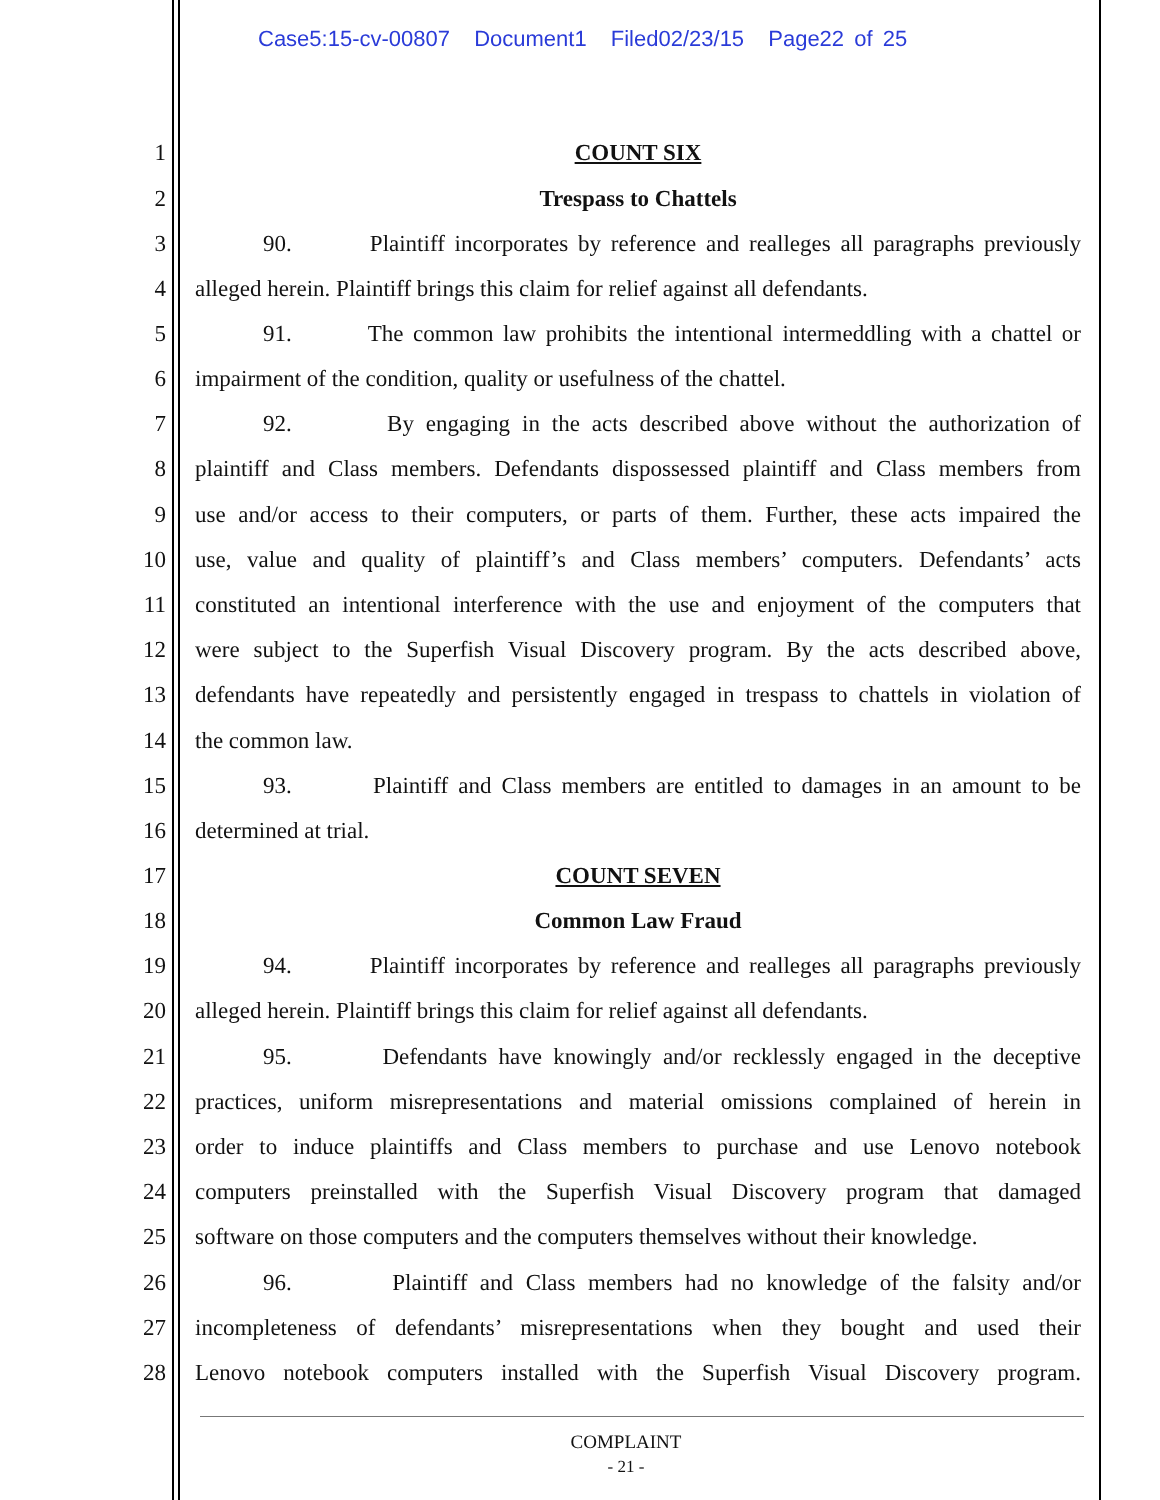Case5:15-cv-00807 Document1 Filed02/23/15 Page22 of 25
1 COUNT SIX
2 Trespass to Chattels
3
90. Plaintiff incorporates by reference and realleges all paragraphs previously
4
alleged herein. Plaintiff brings this claim for relief against all defendants.
5
91. The common law prohibits the intentional intermeddling with a chattel or
6
impairment of the condition, quality or usefulness of the chattel.
7
92. By engaging in the acts described above without the authorization of
8
plaintiff and Class members. Defendants dispossessed plaintiff and Class members from
9
use and/or access to their computers, or parts of them. Further, these acts impaired the
10
use, value and quality of plaintiff’s and Class members’ computers. Defendants’ acts
11
constituted an intentional interference with the use and enjoyment of the computers that
12
were subject to the Superfish Visual Discovery program. By the acts described above,
13
defendants have repeatedly and persistently engaged in trespass to chattels in violation of
14 the common law.
15
93. Plaintiff and Class members are entitled to damages in an amount to be
16 determined at trial.
17 COUNT SEVEN
18 Common Law Fraud
19
94. Plaintiff incorporates by reference and realleges all paragraphs previously
20
alleged herein. Plaintiff brings this claim for relief against all defendants.
21
95. Defendants have knowingly and/or recklessly engaged in the deceptive
22
practices, uniform misrepresentations and material omissions complained of herein in
23
order to induce plaintiffs and Class members to purchase and use Lenovo notebook
24
computers preinstalled with the Superfish Visual Discovery program that damaged
25
software on those computers and the computers themselves without their knowledge.
26
96. Plaintiff and Class members had no knowledge of the falsity and/or
27
incompleteness of defendants’ misrepresentations when they bought and used their
28
Lenovo notebook computers installed with the Superfish Visual Discovery program.
COMPLAINT
- 21 -